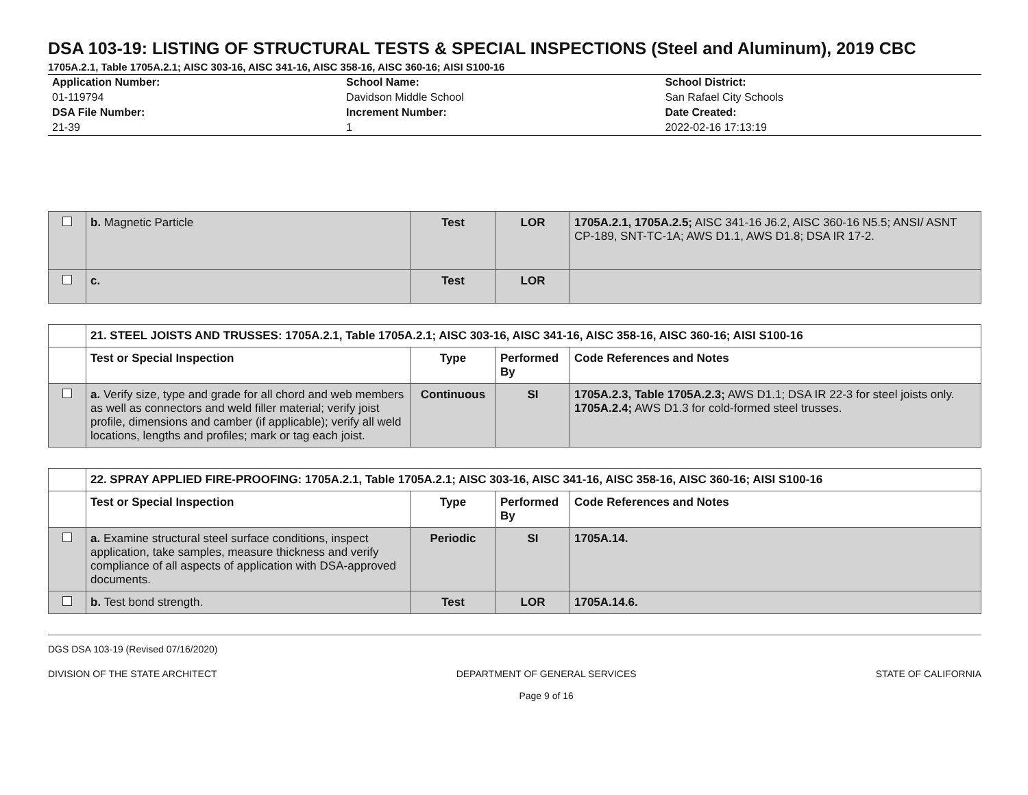DSA 103-19: LISTING OF STRUCTURAL TESTS & SPECIAL INSPECTIONS (Steel and Aluminum), 2019 CBC
1705A.2.1, Table 1705A.2.1; AISC 303-16, AISC 341-16, AISC 358-16, AISC 360-16; AISI S100-16
| Application Number: 01-119794 DSA File Number: 21-39 | School Name: Davidson Middle School Increment Number: 1 | School District: San Rafael City Schools Date Created: 2022-02-16 17:13:19 |
| | b. Magnetic Particle | Test | LOR | 1705A.2.1, 1705A.2.5; AISC 341-16 J6.2, AISC 360-16 N5.5; ANSI/ ASNT CP-189, SNT-TC-1A; AWS D1.1, AWS D1.8; DSA IR 17-2. |
| | c. | Test | LOR | |
| | 21. STEEL JOISTS AND TRUSSES: 1705A.2.1, Table 1705A.2.1; AISC 303-16, AISC 341-16, AISC 358-16, AISC 360-16; AISI S100-16 | | | |
| | Test or Special Inspection | Type | Performed By | Code References and Notes |
| | a. Verify size, type and grade for all chord and web members as well as connectors and weld filler material; verify joist profile, dimensions and camber (if applicable); verify all weld locations, lengths and profiles; mark or tag each joist. | Continuous | SI | 1705A.2.3, Table 1705A.2.3; AWS D1.1; DSA IR 22-3 for steel joists only. 1705A.2.4; AWS D1.3 for cold-formed steel trusses. |
| | 22. SPRAY APPLIED FIRE-PROOFING: 1705A.2.1, Table 1705A.2.1; AISC 303-16, AISC 341-16, AISC 358-16, AISC 360-16; AISI S100-16 | | | |
| | Test or Special Inspection | Type | Performed By | Code References and Notes |
| | a. Examine structural steel surface conditions, inspect application, take samples, measure thickness and verify compliance of all aspects of application with DSA-approved documents. | Periodic | SI | 1705A.14. |
| | b. Test bond strength. | Test | LOR | 1705A.14.6. |
DGS DSA 103-19 (Revised 07/16/2020)
DIVISION OF THE STATE ARCHITECT DEPARTMENT OF GENERAL SERVICES
Page 9 of 16 STATE OF CALIFORNIA